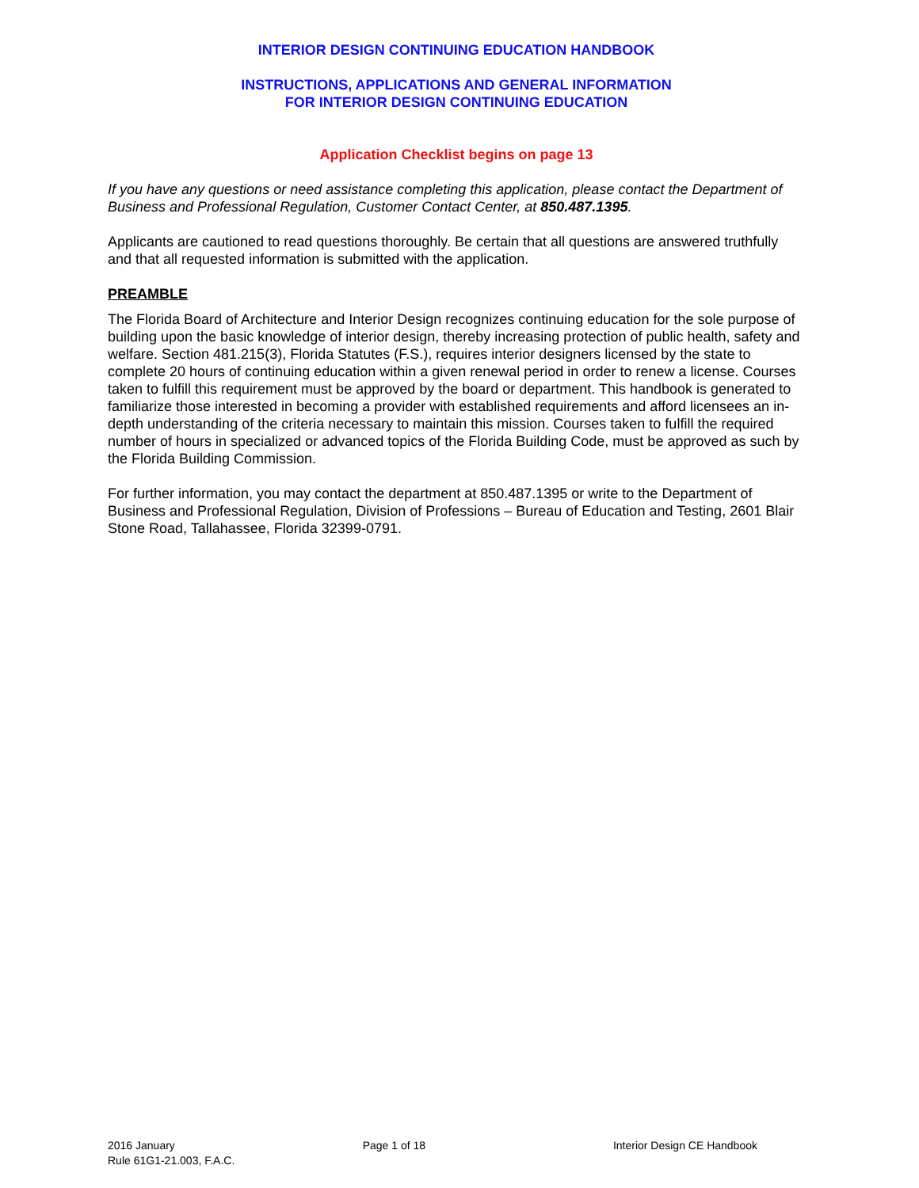INTERIOR DESIGN CONTINUING EDUCATION HANDBOOK
INSTRUCTIONS, APPLICATIONS AND GENERAL INFORMATION
FOR INTERIOR DESIGN CONTINUING EDUCATION
Application Checklist begins on page 13
If you have any questions or need assistance completing this application, please contact the Department of Business and Professional Regulation, Customer Contact Center, at 850.487.1395.
Applicants are cautioned to read questions thoroughly. Be certain that all questions are answered truthfully and that all requested information is submitted with the application.
PREAMBLE
The Florida Board of Architecture and Interior Design recognizes continuing education for the sole purpose of building upon the basic knowledge of interior design, thereby increasing protection of public health, safety and welfare. Section 481.215(3), Florida Statutes (F.S.), requires interior designers licensed by the state to complete 20 hours of continuing education within a given renewal period in order to renew a license. Courses taken to fulfill this requirement must be approved by the board or department. This handbook is generated to familiarize those interested in becoming a provider with established requirements and afford licensees an in-depth understanding of the criteria necessary to maintain this mission. Courses taken to fulfill the required number of hours in specialized or advanced topics of the Florida Building Code, must be approved as such by the Florida Building Commission.
For further information, you may contact the department at 850.487.1395 or write to the Department of Business and Professional Regulation, Division of Professions – Bureau of Education and Testing, 2601 Blair Stone Road, Tallahassee, Florida 32399-0791.
2016 January Page 1 of 18 Interior Design CE Handbook
Rule 61G1-21.003, F.A.C.